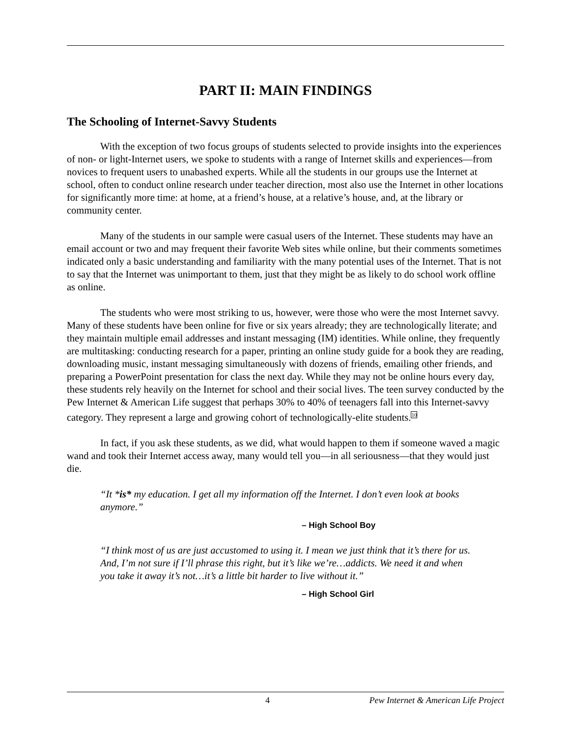PART II: MAIN FINDINGS
The Schooling of Internet-Savvy Students
With the exception of two focus groups of students selected to provide insights into the experiences of non- or light-Internet users, we spoke to students with a range of Internet skills and experiences—from novices to frequent users to unabashed experts. While all the students in our groups use the Internet at school, often to conduct online research under teacher direction, most also use the Internet in other locations for significantly more time: at home, at a friend’s house, at a relative’s house, and, at the library or community center.
Many of the students in our sample were casual users of the Internet. These students may have an email account or two and may frequent their favorite Web sites while online, but their comments sometimes indicated only a basic understanding and familiarity with the many potential uses of the Internet. That is not to say that the Internet was unimportant to them, just that they might be as likely to do school work offline as online.
The students who were most striking to us, however, were those who were the most Internet savvy. Many of these students have been online for five or six years already; they are technologically literate; and they maintain multiple email addresses and instant messaging (IM) identities. While online, they frequently are multitasking: conducting research for a paper, printing an online study guide for a book they are reading, downloading music, instant messaging simultaneously with dozens of friends, emailing other friends, and preparing a PowerPoint presentation for class the next day. While they may not be online hours every day, these students rely heavily on the Internet for school and their social lives. The teen survey conducted by the Pew Internet & American Life suggest that perhaps 30% to 40% of teenagers fall into this Internet-savvy category. They represent a large and growing cohort of technologically-elite students.<sup>10</sup>
In fact, if you ask these students, as we did, what would happen to them if someone waved a magic wand and took their Internet access away, many would tell you—in all seriousness—that they would just die.
“It *is* my education. I get all my information off the Internet. I don’t even look at books anymore.”
– High School Boy
“I think most of us are just accustomed to using it. I mean we just think that it’s there for us. And, I’m not sure if I’ll phrase this right, but it’s like we’re…addicts. We need it and when you take it away it’s not…it’s a little bit harder to live without it.”
– High School Girl
4 Pew Internet & American Life Project